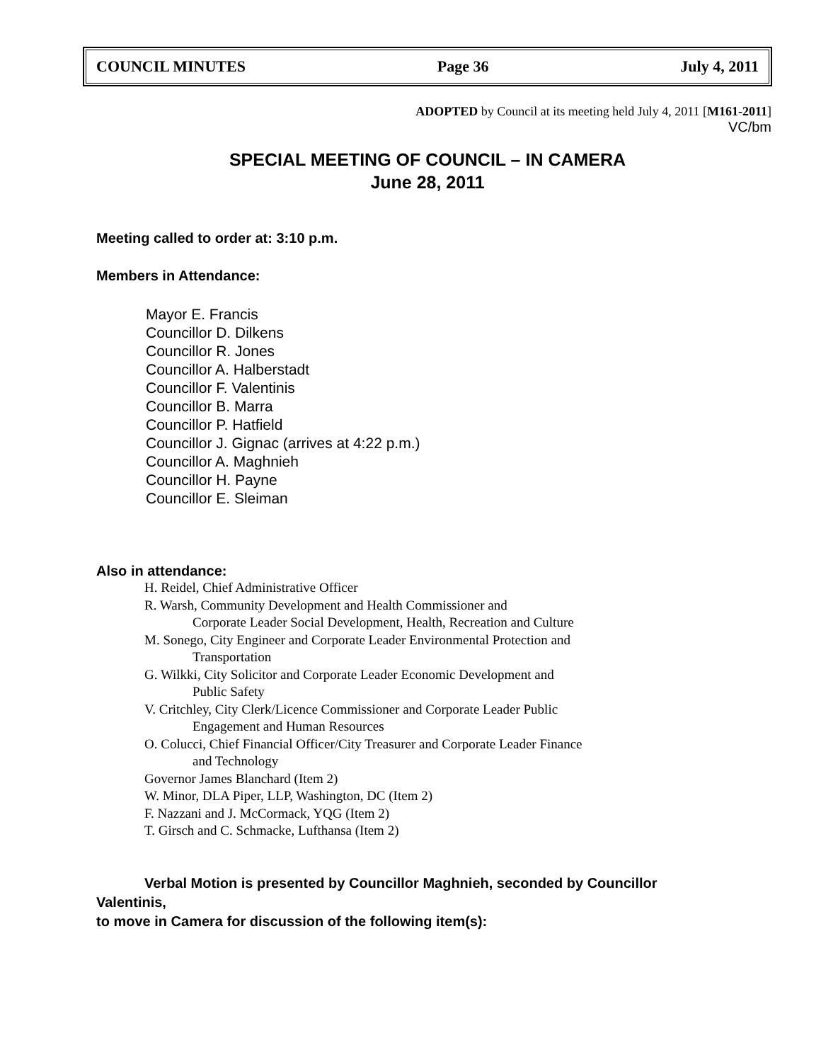COUNCIL MINUTES Page 36 July 4, 2011
ADOPTED by Council at its meeting held July 4, 2011 [M161-2011]
VC/bm
SPECIAL MEETING OF COUNCIL – IN CAMERA
June 28, 2011
Meeting called to order at: 3:10 p.m.
Members in Attendance:
Mayor E. Francis
Councillor D. Dilkens
Councillor R. Jones
Councillor A. Halberstadt
Councillor F. Valentinis
Councillor B. Marra
Councillor P. Hatfield
Councillor J. Gignac (arrives at 4:22 p.m.)
Councillor A. Maghnieh
Councillor H. Payne
Councillor E. Sleiman
Also in attendance:
H. Reidel, Chief Administrative Officer
R. Warsh, Community Development and Health Commissioner and
Corporate Leader Social Development, Health, Recreation and Culture
M. Sonego, City Engineer and Corporate Leader Environmental Protection and
Transportation
G. Wilkki, City Solicitor and Corporate Leader Economic Development and
Public Safety
V. Critchley, City Clerk/Licence Commissioner and Corporate Leader Public
Engagement and Human Resources
O. Colucci, Chief Financial Officer/City Treasurer and Corporate Leader Finance
and Technology
Governor James Blanchard (Item 2)
W. Minor, DLA Piper, LLP, Washington, DC (Item 2)
F. Nazzani and J. McCormack, YQG (Item 2)
T. Girsch and C. Schmacke, Lufthansa (Item 2)
Verbal Motion is presented by Councillor Maghnieh, seconded by Councillor
Valentinis,
to move in Camera for discussion of the following item(s):